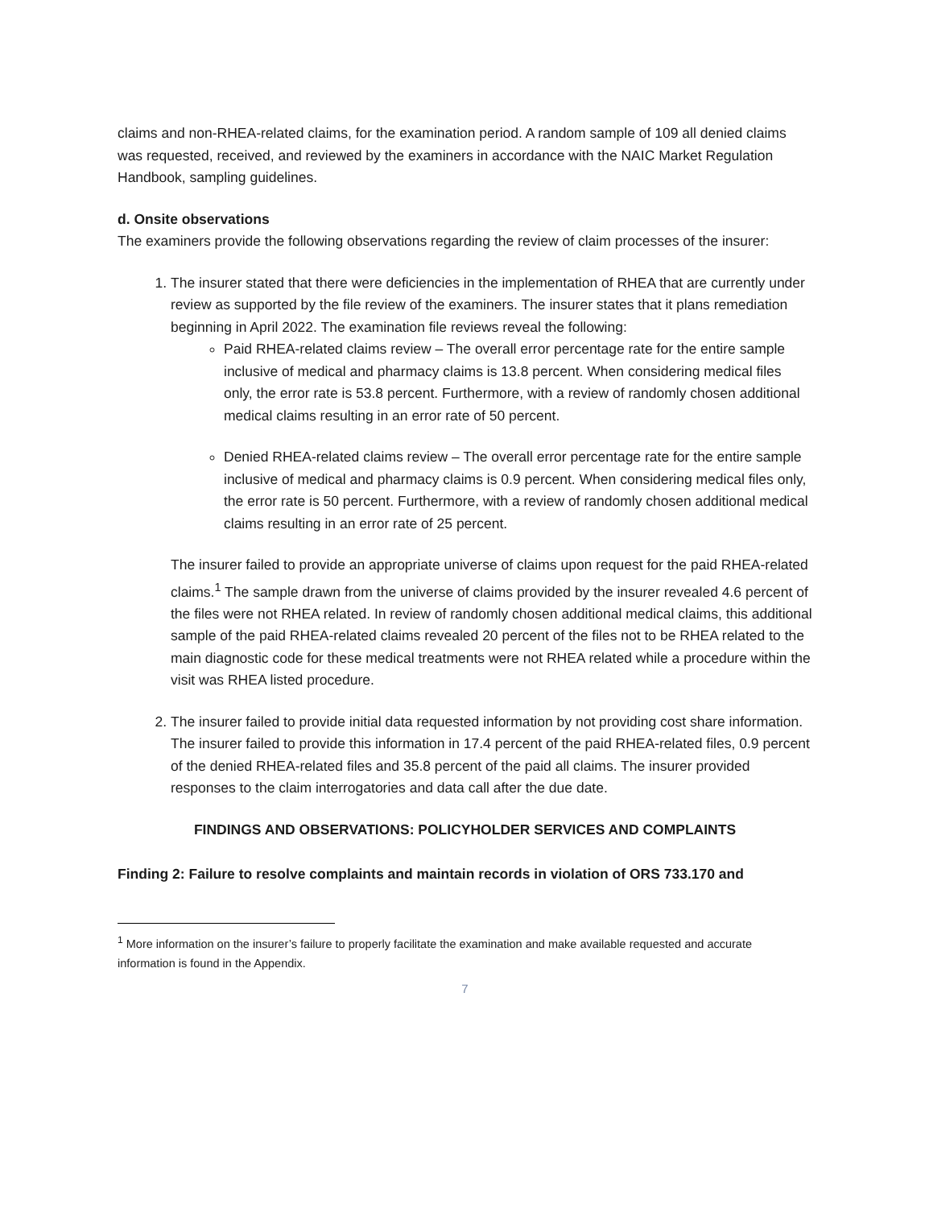claims and non-RHEA-related claims, for the examination period. A random sample of 109 all denied claims was requested, received, and reviewed by the examiners in accordance with the NAIC Market Regulation Handbook, sampling guidelines.
d. Onsite observations
The examiners provide the following observations regarding the review of claim processes of the insurer:
1. The insurer stated that there were deficiencies in the implementation of RHEA that are currently under review as supported by the file review of the examiners. The insurer states that it plans remediation beginning in April 2022. The examination file reviews reveal the following:
Paid RHEA-related claims review – The overall error percentage rate for the entire sample inclusive of medical and pharmacy claims is 13.8 percent. When considering medical files only, the error rate is 53.8 percent. Furthermore, with a review of randomly chosen additional medical claims resulting in an error rate of 50 percent.
Denied RHEA-related claims review – The overall error percentage rate for the entire sample inclusive of medical and pharmacy claims is 0.9 percent. When considering medical files only, the error rate is 50 percent. Furthermore, with a review of randomly chosen additional medical claims resulting in an error rate of 25 percent.
The insurer failed to provide an appropriate universe of claims upon request for the paid RHEA-related claims.<sup>1</sup> The sample drawn from the universe of claims provided by the insurer revealed 4.6 percent of the files were not RHEA related. In review of randomly chosen additional medical claims, this additional sample of the paid RHEA-related claims revealed 20 percent of the files not to be RHEA related to the main diagnostic code for these medical treatments were not RHEA related while a procedure within the visit was RHEA listed procedure.
2. The insurer failed to provide initial data requested information by not providing cost share information. The insurer failed to provide this information in 17.4 percent of the paid RHEA-related files, 0.9 percent of the denied RHEA-related files and 35.8 percent of the paid all claims. The insurer provided responses to the claim interrogatories and data call after the due date.
FINDINGS AND OBSERVATIONS: POLICYHOLDER SERVICES AND COMPLAINTS
Finding 2: Failure to resolve complaints and maintain records in violation of ORS 733.170 and
<sup>1</sup> More information on the insurer’s failure to properly facilitate the examination and make available requested and accurate information is found in the Appendix.
7